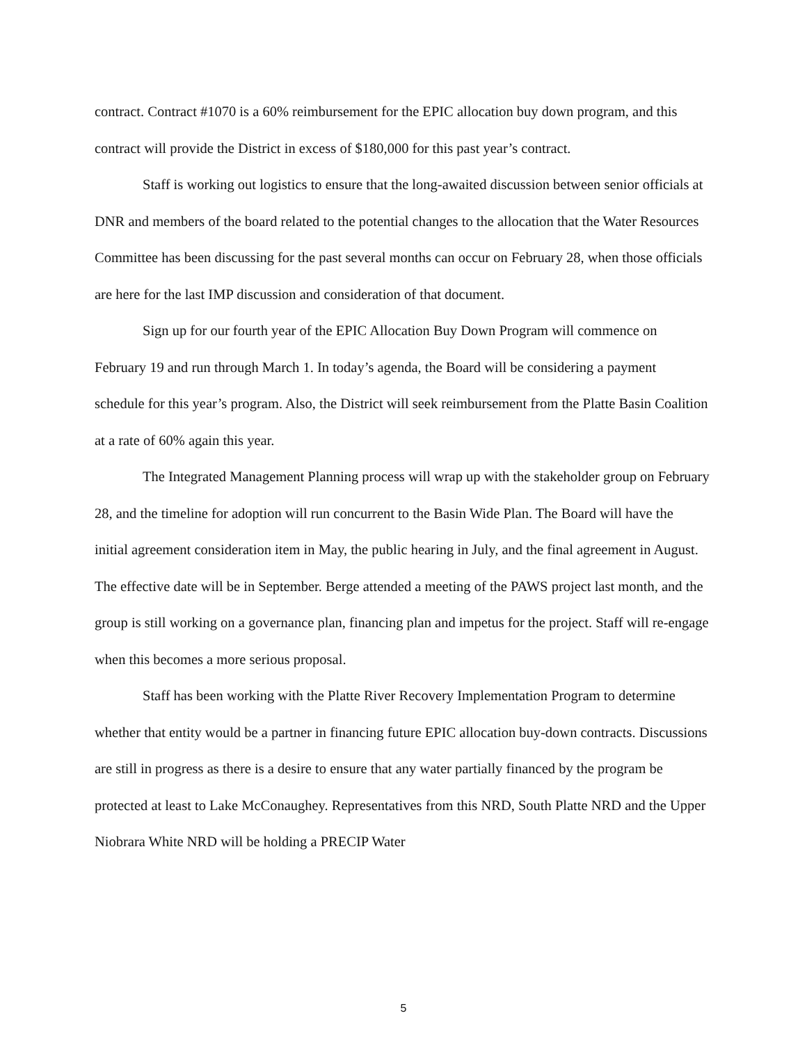contract. Contract #1070 is a 60% reimbursement for the EPIC allocation buy down program, and this contract will provide the District in excess of $180,000 for this past year’s contract.
Staff is working out logistics to ensure that the long-awaited discussion between senior officials at DNR and members of the board related to the potential changes to the allocation that the Water Resources Committee has been discussing for the past several months can occur on February 28, when those officials are here for the last IMP discussion and consideration of that document.
Sign up for our fourth year of the EPIC Allocation Buy Down Program will commence on February 19 and run through March 1. In today’s agenda, the Board will be considering a payment schedule for this year’s program. Also, the District will seek reimbursement from the Platte Basin Coalition at a rate of 60% again this year.
The Integrated Management Planning process will wrap up with the stakeholder group on February 28, and the timeline for adoption will run concurrent to the Basin Wide Plan. The Board will have the initial agreement consideration item in May, the public hearing in July, and the final agreement in August. The effective date will be in September. Berge attended a meeting of the PAWS project last month, and the group is still working on a governance plan, financing plan and impetus for the project. Staff will re-engage when this becomes a more serious proposal.
Staff has been working with the Platte River Recovery Implementation Program to determine whether that entity would be a partner in financing future EPIC allocation buy-down contracts. Discussions are still in progress as there is a desire to ensure that any water partially financed by the program be protected at least to Lake McConaughey. Representatives from this NRD, South Platte NRD and the Upper Niobrara White NRD will be holding a PRECIP Water
5